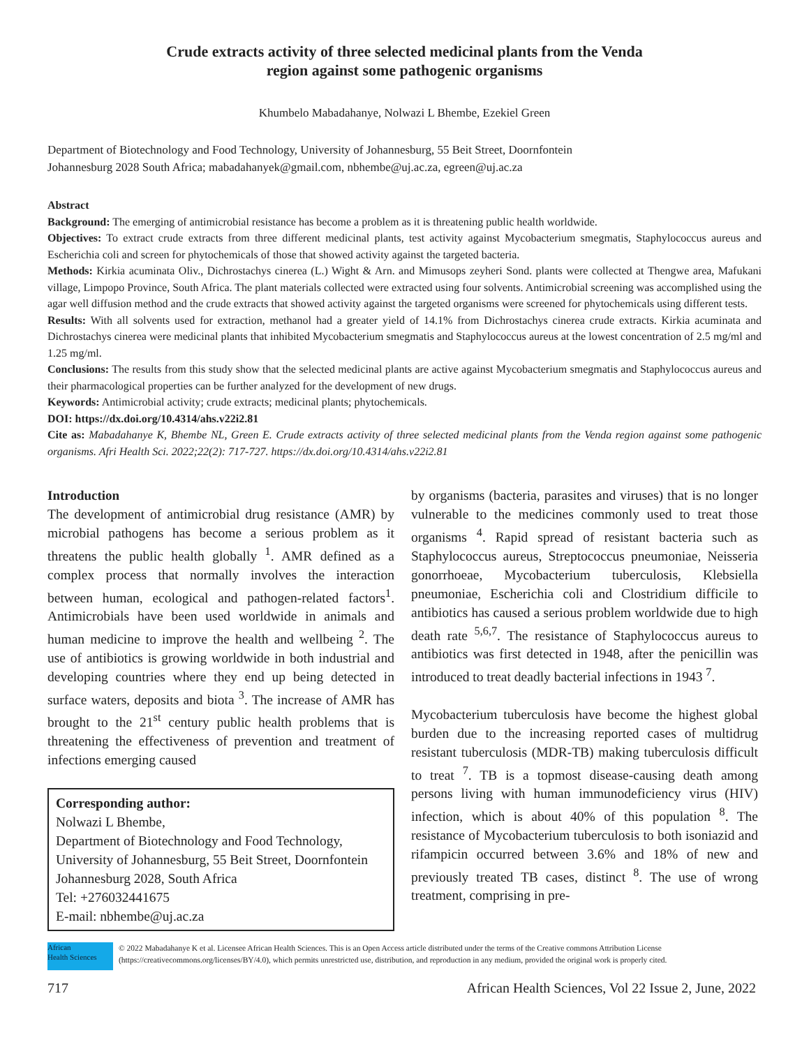Crude extracts activity of three selected medicinal plants from the Venda
region against some pathogenic organisms
Khumbelo Mabadahanye, Nolwazi L Bhembe, Ezekiel Green
Department of Biotechnology and Food Technology, University of Johannesburg, 55 Beit Street, Doornfontein
Johannesburg 2028 South Africa; mabadahanyek@gmail.com, nbhembe@uj.ac.za, egreen@uj.ac.za
Abstract
Background: The emerging of antimicrobial resistance has become a problem as it is threatening public health worldwide.
Objectives: To extract crude extracts from three different medicinal plants, test activity against Mycobacterium smegmatis, Staphylococcus aureus and Escherichia coli and screen for phytochemicals of those that showed activity against the targeted bacteria.
Methods: Kirkia acuminata Oliv., Dichrostachys cinerea (L.) Wight & Arn. and Mimusops zeyheri Sond. plants were collected at Thengwe area, Mafukani village, Limpopo Province, South Africa. The plant materials collected were extracted using four solvents. Antimicrobial screening was accomplished using the agar well diffusion method and the crude extracts that showed activity against the targeted organisms were screened for phytochemicals using different tests.
Results: With all solvents used for extraction, methanol had a greater yield of 14.1% from Dichrostachys cinerea crude extracts. Kirkia acuminata and Dichrostachys cinerea were medicinal plants that inhibited Mycobacterium smegmatis and Staphylococcus aureus at the lowest concentration of 2.5 mg/ml and 1.25 mg/ml.
Conclusions: The results from this study show that the selected medicinal plants are active against Mycobacterium smegmatis and Staphylococcus aureus and their pharmacological properties can be further analyzed for the development of new drugs.
Keywords: Antimicrobial activity; crude extracts; medicinal plants; phytochemicals.
DOI: https://dx.doi.org/10.4314/ahs.v22i2.81
Cite as: Mabadahanye K, Bhembe NL, Green E. Crude extracts activity of three selected medicinal plants from the Venda region against some pathogenic organisms. Afri Health Sci. 2022;22(2): 717-727. https://dx.doi.org/10.4314/ahs.v22i2.81
Introduction
The development of antimicrobial drug resistance (AMR) by microbial pathogens has become a serious problem as it threatens the public health globally <sup>1</sup>. AMR defined as a complex process that normally involves the interaction between human, ecological and pathogen-related factors<sup>1</sup>. Antimicrobials have been used worldwide in animals and human medicine to improve the health and wellbeing <sup>2</sup>. The use of antibiotics is growing worldwide in both industrial and developing countries where they end up being detected in surface waters, deposits and biota <sup>3</sup>. The increase of AMR has brought to the 21<sup>st</sup> century public health problems that is threatening the effectiveness of prevention and treatment of infections emerging caused
Corresponding author:
Nolwazi L Bhembe,
Department of Biotechnology and Food Technology, University of Johannesburg, 55 Beit Street, Doornfontein Johannesburg 2028, South Africa
Tel: +276032441675
E-mail: nbhembe@uj.ac.za
by organisms (bacteria, parasites and viruses) that is no longer vulnerable to the medicines commonly used to treat those organisms <sup>4</sup>. Rapid spread of resistant bacteria such as Staphylococcus aureus, Streptococcus pneumoniae, Neisseria gonorrhoeae, Mycobacterium tuberculosis, Klebsiella pneumoniae, Escherichia coli and Clostridium difficile to antibiotics has caused a serious problem worldwide due to high death rate <sup>5,6,7</sup>. The resistance of Staphylococcus aureus to antibiotics was first detected in 1948, after the penicillin was introduced to treat deadly bacterial infections in 1943 <sup>7</sup>.
Mycobacterium tuberculosis have become the highest global burden due to the increasing reported cases of multidrug resistant tuberculosis (MDR-TB) making tuberculosis difficult to treat <sup>7</sup>. TB is a topmost disease-causing death among persons living with human immunodeficiency virus (HIV) infection, which is about 40% of this population <sup>8</sup>. The resistance of Mycobacterium tuberculosis to both isoniazid and rifampicin occurred between 3.6% and 18% of new and previously treated TB cases, distinct <sup>8</sup>. The use of wrong treatment, comprising in pre-
African
Health Sciences
© 2022 Mabadahanye K et al. Licensee African Health Sciences. This is an Open Access article distributed under the terms of the Creative commons Attribution License (https://creativecommons.org/licenses/BY/4.0), which permits unrestricted use, distribution, and reproduction in any medium, provided the original work is properly cited.
717 African Health Sciences, Vol 22 Issue 2, June, 2022